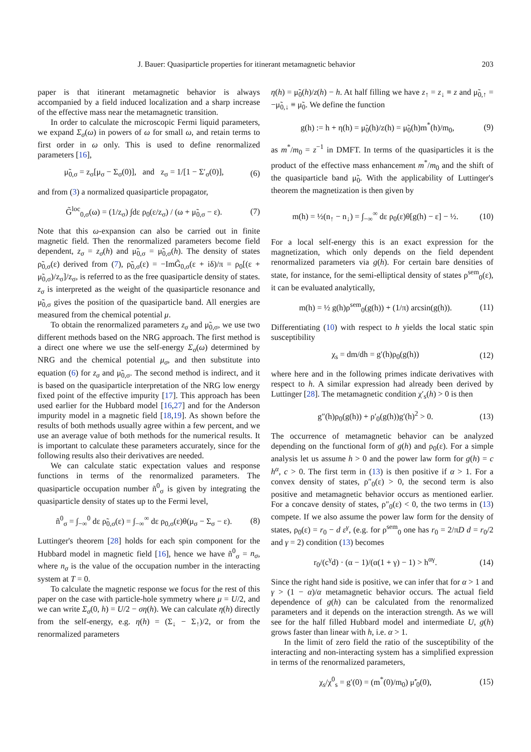J. Bauer: Quasiparticle properties for itinerant metamagnetic behavior 203
paper is that itinerant metamagnetic behavior is always accompanied by a field induced localization and a sharp increase of the effective mass near the metamagnetic transition.
In order to calculate the microscopic Fermi liquid parameters, we expand Σ<sub>σ</sub>(ω) in powers of ω for small ω, and retain terms to first order in ω only. This is used to define renormalized parameters [16],
μ̃<sub>0,σ</sub> = z<sub>σ</sub>[μ<sub>σ</sub> − Σ<sub>σ</sub>(0)], and z<sub>σ</sub> = 1/[1 − Σ′<sub>σ</sub>(0)], (6)
and from (3) a normalized quasiparticle propagator,
G̃<sup>loc</sup><sub>0,σ</sub>(ω) = (1/z<sub>σ</sub>) ∫dε ρ<sub>0</sub>(ε/z<sub>σ</sub>) / (ω + μ̃<sub>0,σ</sub> − ε). (7)
Note that this ω-expansion can also be carried out in finite magnetic field. Then the renormalized parameters become field dependent, z<sub>σ</sub> = z<sub>σ</sub>(h) and μ̃<sub>0,σ</sub> = μ̃<sub>0,σ</sub>(h). The density of states ρ̃<sub>0,σ</sub>(ε) derived from (7), ρ̃<sub>0,σ</sub>(ε) = −ImG̃<sub>0,σ</sub>(ε + iδ)/π = ρ<sub>0</sub>[(ε + μ̃<sub>0,σ</sub>)/z<sub>σ</sub>]/z<sub>σ</sub>, is referred to as the free quasiparticle density of states. z<sub>σ</sub> is interpreted as the weight of the quasiparticle resonance and μ̃<sub>0,σ</sub> gives the position of the quasiparticle band. All energies are measured from the chemical potential μ.
To obtain the renormalized parameters z<sub>σ</sub> and μ̃<sub>0,σ</sub>, we use two different methods based on the NRG approach. The first method is a direct one where we use the self-energy Σ<sub>σ</sub>(ω) determined by NRG and the chemical potential μ<sub>σ</sub>, and then substitute into equation (6) for z<sub>σ</sub> and μ̃<sub>0,σ</sub>. The second method is indirect, and it is based on the quasiparticle interpretation of the NRG low energy fixed point of the effective impurity [17]. This approach has been used earlier for the Hubbard model [16,27] and for the Anderson impurity model in a magnetic field [18,19]. As shown before the results of both methods usually agree within a few percent, and we use an average value of both methods for the numerical results. It is important to calculate these parameters accurately, since for the following results also their derivatives are needed.
We can calculate static expectation values and response functions in terms of the renormalized parameters. The quasiparticle occupation number ñ<sup>0</sup><sub>σ</sub> is given by integrating the quasiparticle density of states up to the Fermi level,
ñ<sup>0</sup><sub>σ</sub> = ∫<sub>−∞</sub><sup>0</sup> dε ρ̃<sub>0,σ</sub>(ε) = ∫<sub>−∞</sub><sup>∞</sup> dε ρ<sub>0,σ</sub>(ε)θ(μ<sub>σ</sub> − Σ<sub>σ</sub> − ε). (8)
Luttinger's theorem [28] holds for each spin component for the Hubbard model in magnetic field [16], hence we have ñ<sup>0</sup><sub>σ</sub> = n<sub>σ</sub>, where n<sub>σ</sub> is the value of the occupation number in the interacting system at T = 0.
To calculate the magnetic response we focus for the rest of this paper on the case with particle-hole symmetry where μ = U/2, and we can write Σ<sub>σ</sub>(0, h) = U/2 − ση(h). We can calculate η(h) directly from the self-energy, e.g. η(h) = (Σ<sub>↓</sub> − Σ<sub>↑</sub>)/2, or from the renormalized parameters
η(h) = μ̃<sub>0</sub>(h)/z(h) − h. At half filling we have z<sub>↑</sub> = z<sub>↓</sub> ≡ z and μ̃<sub>0,↑</sub> = −μ̃<sub>0,↓</sub> ≡ μ̃<sub>0</sub>. We define the function
g(h) := h + η(h) = μ̃<sub>0</sub>(h)/z(h) = μ̃<sub>0</sub>(h)m<sup>*</sup>(h)/m<sub>0</sub>, (9)
as m<sup>*</sup>/m<sub>0</sub> = z<sup>−1</sup> in DMFT. In terms of the quasiparticles it is the product of the effective mass enhancement m<sup>*</sup>/m<sub>0</sub> and the shift of the quasiparticle band μ̃<sub>0</sub>. With the applicability of Luttinger's theorem the magnetization is then given by
m(h) = ½(n<sub>↑</sub> − n<sub>↓</sub>) = ∫<sub>−∞</sub><sup>∞</sup> dε ρ<sub>0</sub>(ε)θ[g(h) − ε] − ½. (10)
For a local self-energy this is an exact expression for the magnetization, which only depends on the field dependent renormalized parameters via g(h). For certain bare densities of state, for instance, for the semi-elliptical density of states ρ<sup>sem</sup><sub>0</sub>(ε), it can be evaluated analytically,
m(h) = ½ g(h)ρ<sup>sem</sup><sub>0</sub>(g(h)) + (1/π) arcsin(g(h)). (11)
Differentiating (10) with respect to h yields the local static spin susceptibility
χ<sub>s</sub> = dm/dh = g′(h)ρ<sub>0</sub>(g(h)) (12)
where here and in the following primes indicate derivatives with respect to h. A similar expression had already been derived by Luttinger [28]. The metamagnetic condition χ′<sub>s</sub>(h) > 0 is then
g″(h)ρ<sub>0</sub>(g(h)) + ρ′<sub>0</sub>(g(h))g′(h)<sup>2</sup> > 0. (13)
The occurrence of metamagnetic behavior can be analyzed depending on the functional form of g(h) and ρ<sub>0</sub>(ε). For a simple analysis let us assume h > 0 and the power law form for g(h) = c h<sup>α</sup>, c > 0. The first term in (13) is then positive if α > 1. For a convex density of states, ρ″<sub>0</sub>(ε) > 0, the second term is also positive and metamagnetic behavior occurs as mentioned earlier. For a concave density of states, ρ″<sub>0</sub>(ε) < 0, the two terms in (13) compete. If we also assume the power law form for the density of states, ρ<sub>0</sub>(ε) = r<sub>0</sub> − d ε<sup>γ</sup>, (e.g. for ρ<sup>sem</sup><sub>0</sub> one has r<sub>0</sub> = 2/πD d = r<sub>0</sub>/2 and γ = 2) condition (13) becomes
r<sub>0</sub>/(c<sup>γ</sup>d) · (α − 1)/(α(1 + γ) − 1) > h<sup>αγ</sup>. (14)
Since the right hand side is positive, we can infer that for α > 1 and γ > (1 − α)/α metamagnetic behavior occurs. The actual field dependence of g(h) can be calculated from the renormalized parameters and it depends on the interaction strength. As we will see for the half filled Hubbard model and intermediate U, g(h) grows faster than linear with h, i.e. α > 1.
In the limit of zero field the ratio of the susceptibility of the interacting and non-interacting system has a simplified expression in terms of the renormalized parameters,
χ<sub>s</sub>/χ<sup>0</sup><sub>s</sub> = g′(0) = (m<sup>*</sup>(0)/m<sub>0</sub>) μ̃′<sub>0</sub>(0), (15)